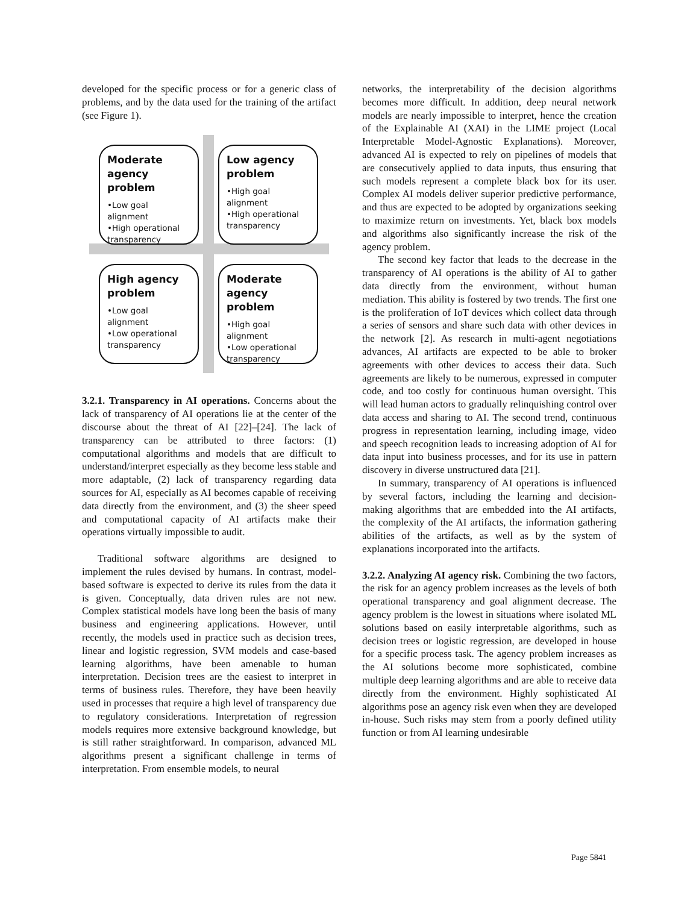developed for the specific process or for a generic class of problems, and by the data used for the training of the artifact (see Figure 1).
Moderate agency problem
•Low goal alignment
•High operational transparency
Low agency problem
•High goal alignment
•High operational transparency
High agency problem
•Low goal alignment
•Low operational transparency
Moderate agency problem
•High goal alignment
•Low operational transparency
3.2.1. Transparency in AI operations. Concerns about the lack of transparency of AI operations lie at the center of the discourse about the threat of AI [22]–[24]. The lack of transparency can be attributed to three factors: (1) computational algorithms and models that are difficult to understand/interpret especially as they become less stable and more adaptable, (2) lack of transparency regarding data sources for AI, especially as AI becomes capable of receiving data directly from the environment, and (3) the sheer speed and computational capacity of AI artifacts make their operations virtually impossible to audit.
Traditional software algorithms are designed to implement the rules devised by humans. In contrast, model-based software is expected to derive its rules from the data it is given. Conceptually, data driven rules are not new. Complex statistical models have long been the basis of many business and engineering applications. However, until recently, the models used in practice such as decision trees, linear and logistic regression, SVM models and case-based learning algorithms, have been amenable to human interpretation. Decision trees are the easiest to interpret in terms of business rules. Therefore, they have been heavily used in processes that require a high level of transparency due to regulatory considerations. Interpretation of regression models requires more extensive background knowledge, but is still rather straightforward. In comparison, advanced ML algorithms present a significant challenge in terms of interpretation. From ensemble models, to neural
networks, the interpretability of the decision algorithms becomes more difficult. In addition, deep neural network models are nearly impossible to interpret, hence the creation of the Explainable AI (XAI) in the LIME project (Local Interpretable Model-Agnostic Explanations). Moreover, advanced AI is expected to rely on pipelines of models that are consecutively applied to data inputs, thus ensuring that such models represent a complete black box for its user. Complex AI models deliver superior predictive performance, and thus are expected to be adopted by organizations seeking to maximize return on investments. Yet, black box models and algorithms also significantly increase the risk of the agency problem.
The second key factor that leads to the decrease in the transparency of AI operations is the ability of AI to gather data directly from the environment, without human mediation. This ability is fostered by two trends. The first one is the proliferation of IoT devices which collect data through a series of sensors and share such data with other devices in the network [2]. As research in multi-agent negotiations advances, AI artifacts are expected to be able to broker agreements with other devices to access their data. Such agreements are likely to be numerous, expressed in computer code, and too costly for continuous human oversight. This will lead human actors to gradually relinquishing control over data access and sharing to AI. The second trend, continuous progress in representation learning, including image, video and speech recognition leads to increasing adoption of AI for data input into business processes, and for its use in pattern discovery in diverse unstructured data [21].
In summary, transparency of AI operations is influenced by several factors, including the learning and decision-making algorithms that are embedded into the AI artifacts, the complexity of the AI artifacts, the information gathering abilities of the artifacts, as well as by the system of explanations incorporated into the artifacts.
3.2.2. Analyzing AI agency risk. Combining the two factors, the risk for an agency problem increases as the levels of both operational transparency and goal alignment decrease. The agency problem is the lowest in situations where isolated ML solutions based on easily interpretable algorithms, such as decision trees or logistic regression, are developed in house for a specific process task. The agency problem increases as the AI solutions become more sophisticated, combine multiple deep learning algorithms and are able to receive data directly from the environment. Highly sophisticated AI algorithms pose an agency risk even when they are developed in-house. Such risks may stem from a poorly defined utility function or from AI learning undesirable
Page 5841